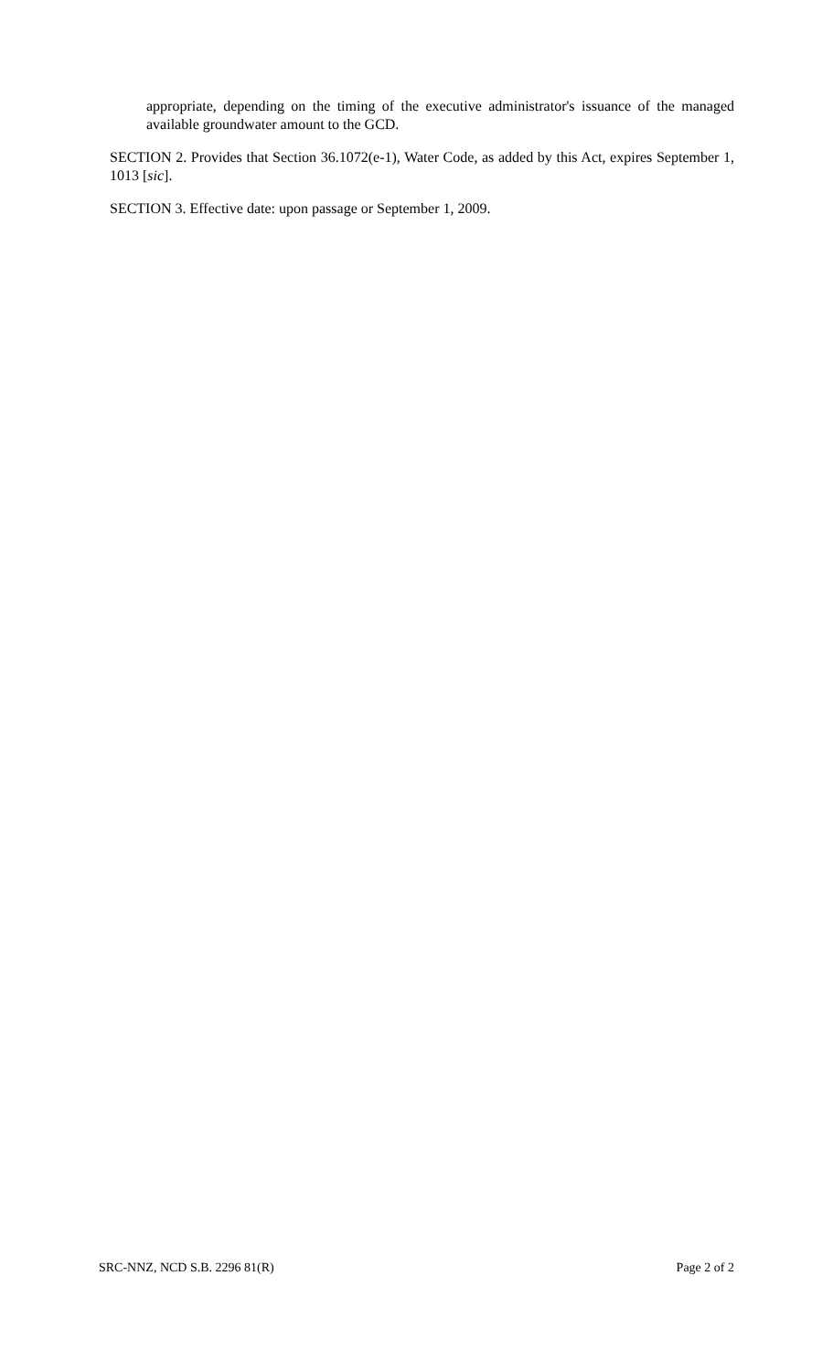appropriate, depending on the timing of the executive administrator's issuance of the managed available groundwater amount to the GCD.
SECTION 2. Provides that Section 36.1072(e-1), Water Code, as added by this Act, expires September 1, 1013 [sic].
SECTION 3. Effective date: upon passage or September 1, 2009.
SRC-NNZ, NCD S.B. 2296 81(R) Page 2 of 2